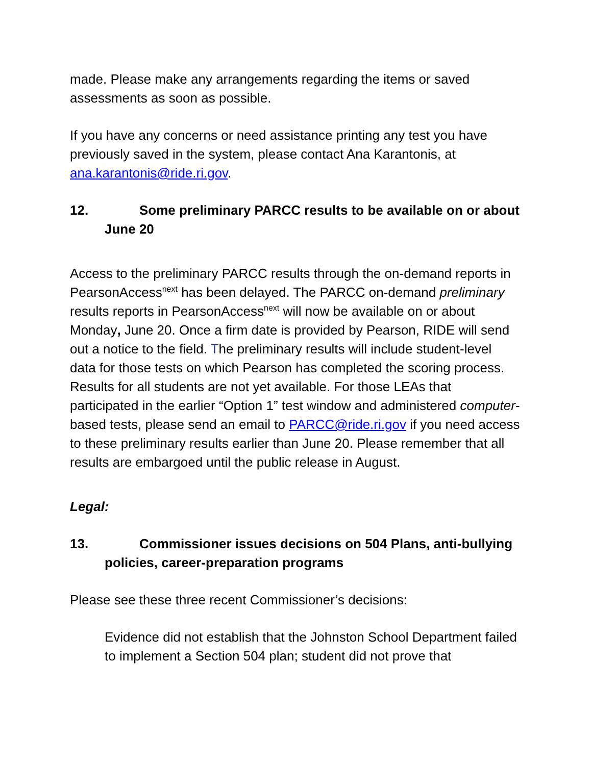made. Please make any arrangements regarding the items or saved assessments as soon as possible.
If you have any concerns or need assistance printing any test you have previously saved in the system, please contact Ana Karantonis, at ana.karantonis@ride.ri.gov.
12. Some preliminary PARCC results to be available on or about June 20
Access to the preliminary PARCC results through the on-demand reports in PearsonAccess<sup>next</sup> has been delayed. The PARCC on-demand preliminary results reports in PearsonAccess<sup>next</sup> will now be available on or about Monday, June 20. Once a firm date is provided by Pearson, RIDE will send out a notice to the field. The preliminary results will include student-level data for those tests on which Pearson has completed the scoring process. Results for all students are not yet available. For those LEAs that participated in the earlier “Option 1” test window and administered computer-based tests, please send an email to PARCC@ride.ri.gov if you need access to these preliminary results earlier than June 20. Please remember that all results are embargoed until the public release in August.
Legal:
13. Commissioner issues decisions on 504 Plans, anti-bullying policies, career-preparation programs
Please see these three recent Commissioner’s decisions:
Evidence did not establish that the Johnston School Department failed to implement a Section 504 plan; student did not prove that